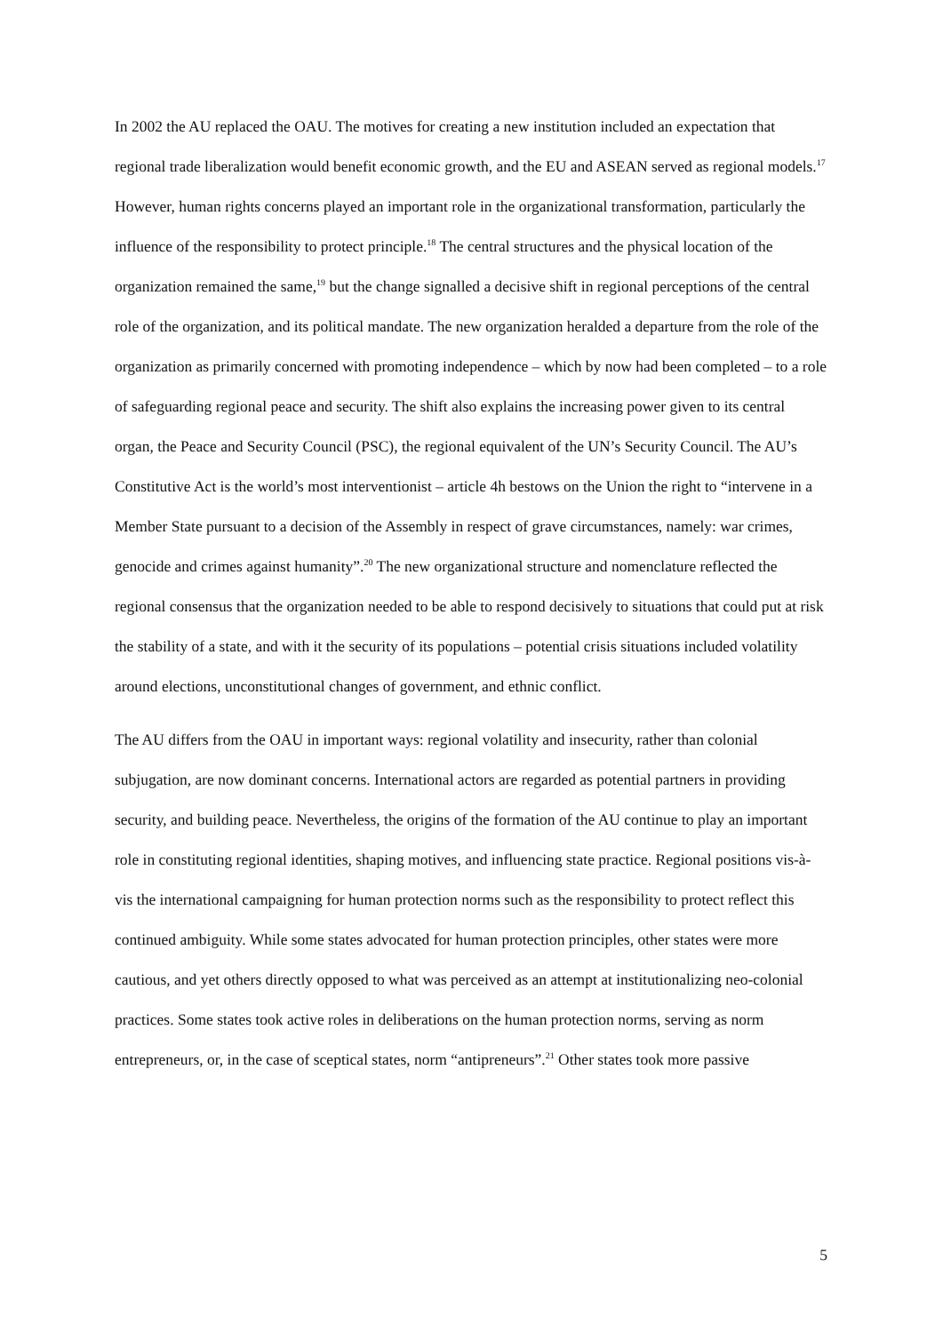In 2002 the AU replaced the OAU. The motives for creating a new institution included an expectation that regional trade liberalization would benefit economic growth, and the EU and ASEAN served as regional models.<sup>17</sup> However, human rights concerns played an important role in the organizational transformation, particularly the influence of the responsibility to protect principle.<sup>18</sup> The central structures and the physical location of the organization remained the same,<sup>19</sup> but the change signalled a decisive shift in regional perceptions of the central role of the organization, and its political mandate. The new organization heralded a departure from the role of the organization as primarily concerned with promoting independence – which by now had been completed – to a role of safeguarding regional peace and security. The shift also explains the increasing power given to its central organ, the Peace and Security Council (PSC), the regional equivalent of the UN’s Security Council. The AU’s Constitutive Act is the world’s most interventionist – article 4h bestows on the Union the right to “intervene in a Member State pursuant to a decision of the Assembly in respect of grave circumstances, namely: war crimes, genocide and crimes against humanity”.<sup>20</sup> The new organizational structure and nomenclature reflected the regional consensus that the organization needed to be able to respond decisively to situations that could put at risk the stability of a state, and with it the security of its populations – potential crisis situations included volatility around elections, unconstitutional changes of government, and ethnic conflict.
The AU differs from the OAU in important ways: regional volatility and insecurity, rather than colonial subjugation, are now dominant concerns. International actors are regarded as potential partners in providing security, and building peace. Nevertheless, the origins of the formation of the AU continue to play an important role in constituting regional identities, shaping motives, and influencing state practice. Regional positions vis-à-vis the international campaigning for human protection norms such as the responsibility to protect reflect this continued ambiguity. While some states advocated for human protection principles, other states were more cautious, and yet others directly opposed to what was perceived as an attempt at institutionalizing neo-colonial practices. Some states took active roles in deliberations on the human protection norms, serving as norm entrepreneurs, or, in the case of sceptical states, norm “antipreneurs”.<sup>21</sup> Other states took more passive
5